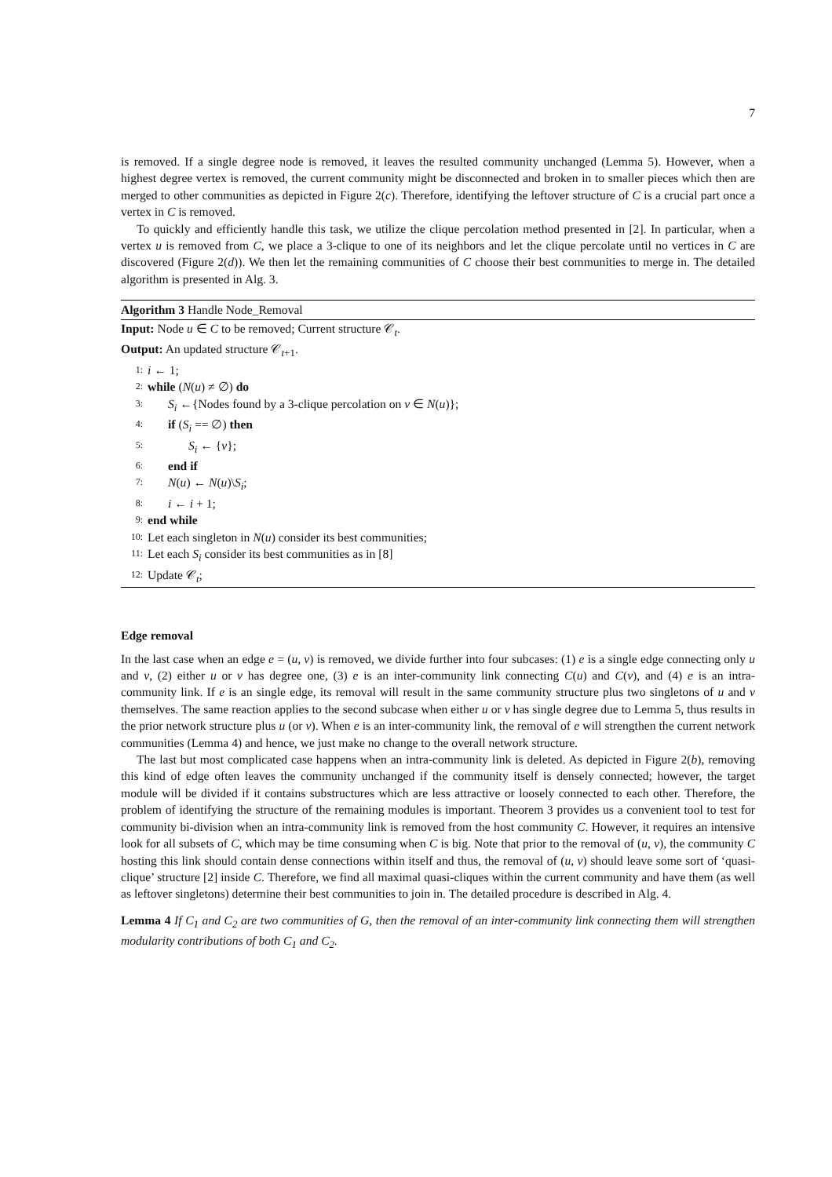7
is removed. If a single degree node is removed, it leaves the resulted community unchanged (Lemma 5). However, when a highest degree vertex is removed, the current community might be disconnected and broken in to smaller pieces which then are merged to other communities as depicted in Figure 2(c). Therefore, identifying the leftover structure of C is a crucial part once a vertex in C is removed.
To quickly and efficiently handle this task, we utilize the clique percolation method presented in [2]. In particular, when a vertex u is removed from C, we place a 3-clique to one of its neighbors and let the clique percolate until no vertices in C are discovered (Figure 2(d)). We then let the remaining communities of C choose their best communities to merge in. The detailed algorithm is presented in Alg. 3.
Algorithm 3 Handle Node_Removal
Input: Node u ∈ C to be removed; Current structure 𝒞<sub>t</sub>.
Output: An updated structure 𝒞<sub>t+1</sub>.
1: i ← 1;
2: while (N(u) ≠ ∅) do
3: S<sub>i</sub> ←{Nodes found by a 3-clique percolation on v ∈ N(u)};
4: if (S<sub>i</sub> == ∅) then
5: S<sub>i</sub> ← {v};
6: end if
7: N(u) ← N(u)\S<sub>i</sub>;
8: i ← i + 1;
9: end while
10: Let each singleton in N(u) consider its best communities;
11: Let each S<sub>i</sub> consider its best communities as in [8]
12: Update 𝒞<sub>t</sub>;
Edge removal
In the last case when an edge e = (u, v) is removed, we divide further into four subcases: (1) e is a single edge connecting only u and v, (2) either u or v has degree one, (3) e is an inter-community link connecting C(u) and C(v), and (4) e is an intra-community link. If e is an single edge, its removal will result in the same community structure plus two singletons of u and v themselves. The same reaction applies to the second subcase when either u or v has single degree due to Lemma 5, thus results in the prior network structure plus u (or v). When e is an inter-community link, the removal of e will strengthen the current network communities (Lemma 4) and hence, we just make no change to the overall network structure.
The last but most complicated case happens when an intra-community link is deleted. As depicted in Figure 2(b), removing this kind of edge often leaves the community unchanged if the community itself is densely connected; however, the target module will be divided if it contains substructures which are less attractive or loosely connected to each other. Therefore, the problem of identifying the structure of the remaining modules is important. Theorem 3 provides us a convenient tool to test for community bi-division when an intra-community link is removed from the host community C. However, it requires an intensive look for all subsets of C, which may be time consuming when C is big. Note that prior to the removal of (u, v), the community C hosting this link should contain dense connections within itself and thus, the removal of (u, v) should leave some sort of ‘quasi-clique’ structure [2] inside C. Therefore, we find all maximal quasi-cliques within the current community and have them (as well as leftover singletons) determine their best communities to join in. The detailed procedure is described in Alg. 4.
Lemma 4 If C<sub>1</sub> and C<sub>2</sub> are two communities of G, then the removal of an inter-community link connecting them will strengthen modularity contributions of both C<sub>1</sub> and C<sub>2</sub>.